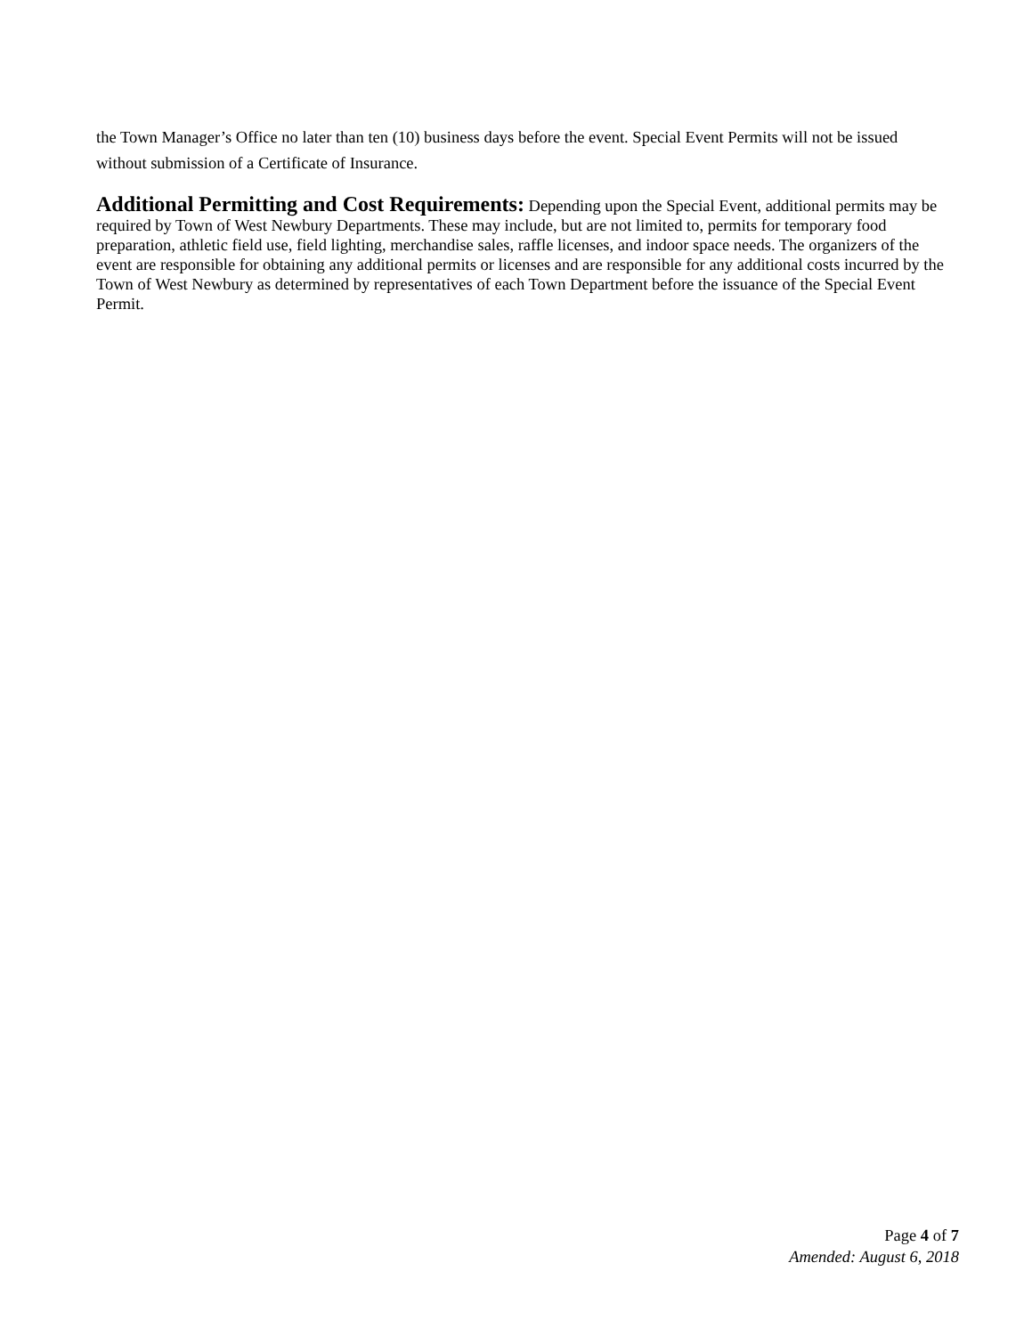the Town Manager’s Office no later than ten (10) business days before the event. Special Event Permits will not be issued without submission of a Certificate of Insurance.
Additional Permitting and Cost Requirements: Depending upon the Special Event, additional permits may be required by Town of West Newbury Departments. These may include, but are not limited to, permits for temporary food preparation, athletic field use, field lighting, merchandise sales, raffle licenses, and indoor space needs. The organizers of the event are responsible for obtaining any additional permits or licenses and are responsible for any additional costs incurred by the Town of West Newbury as determined by representatives of each Town Department before the issuance of the Special Event Permit.
Page 4 of 7
Amended: August 6, 2018